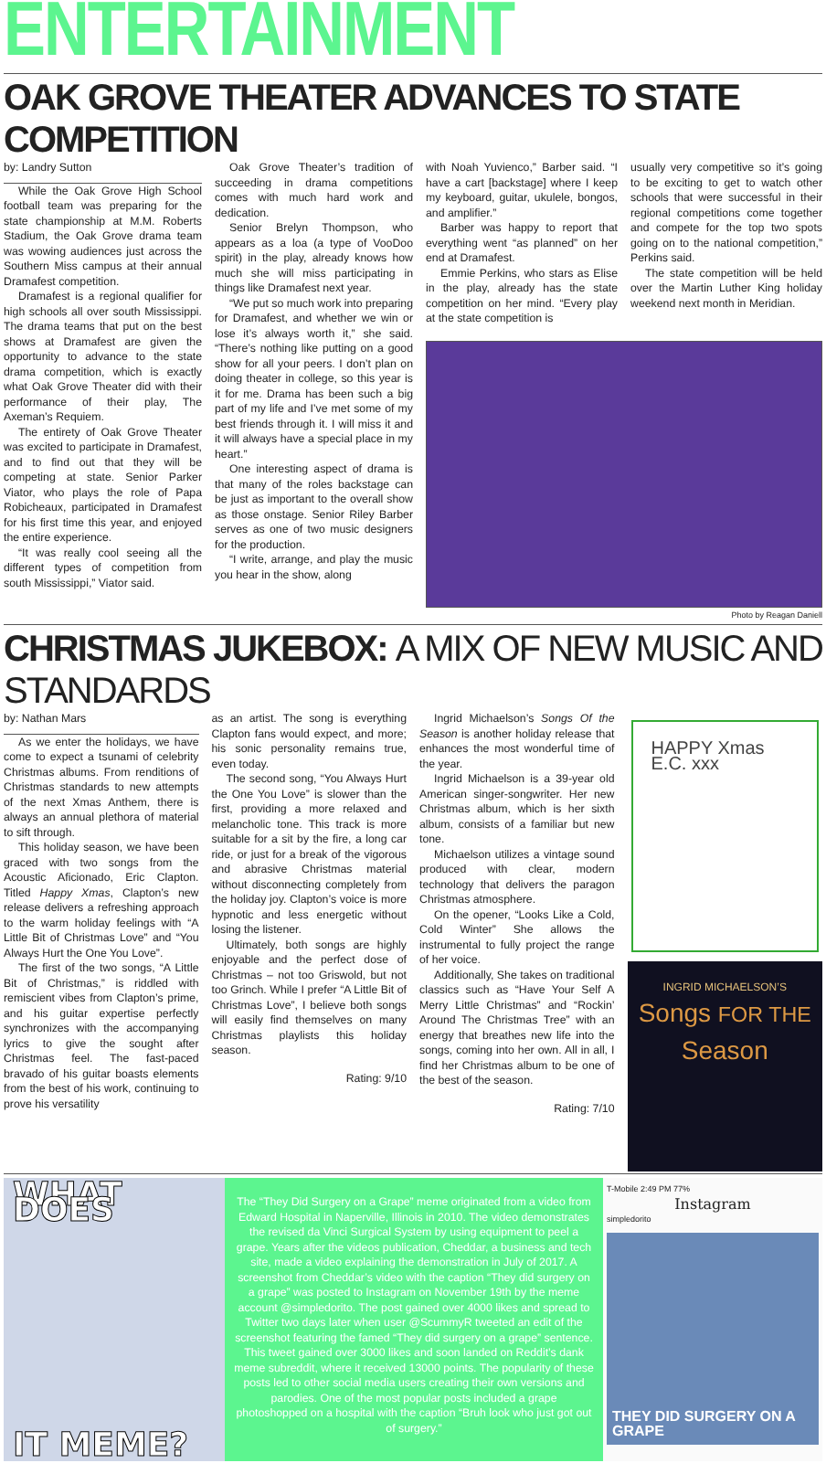ENTERTAINMENT
OAK GROVE THEATER ADVANCES TO STATE COMPETITION
by: Landry Sutton
While the Oak Grove High School football team was preparing for the state championship at M.M. Roberts Stadium, the Oak Grove drama team was wowing audiences just across the Southern Miss campus at their annual Dramafest competition.
Dramafest is a regional qualifier for high schools all over south Mississippi. The drama teams that put on the best shows at Dramafest are given the opportunity to advance to the state drama competition, which is exactly what Oak Grove Theater did with their performance of their play, The Axeman’s Requiem.
The entirety of Oak Grove Theater was excited to participate in Dramafest, and to find out that they will be competing at state. Senior Parker Viator, who plays the role of Papa Robicheaux, participated in Dramafest for his first time this year, and enjoyed the entire experience.
“It was really cool seeing all the different types of competition from south Mississippi,” Viator said.
Oak Grove Theater’s tradition of succeeding in drama competitions comes with much hard work and dedication.
Senior Brelyn Thompson, who appears as a loa (a type of VooDoo spirit) in the play, already knows how much she will miss participating in things like Dramafest next year.
“We put so much work into preparing for Dramafest, and whether we win or lose it’s always worth it,” she said. “There’s nothing like putting on a good show for all your peers. I don’t plan on doing theater in college, so this year is it for me. Drama has been such a big part of my life and I’ve met some of my best friends through it. I will miss it and it will always have a special place in my heart.”
One interesting aspect of drama is that many of the roles backstage can be just as important to the overall show as those onstage. Senior Riley Barber serves as one of two music designers for the production.
“I write, arrange, and play the music you hear in the show, along
with Noah Yuvienco,” Barber said. “I have a cart [backstage] where I keep my keyboard, guitar, ukulele, bongos, and amplifier.”
Barber was happy to report that everything went “as planned” on her end at Dramafest.
Emmie Perkins, who stars as Elise in the play, already has the state competition on her mind. “Every play at the state competition is
usually very competitive so it’s going to be exciting to get to watch other schools that were successful in their regional competitions come together and compete for the top two spots going on to the national competition,” Perkins said.
The state competition will be held over the Martin Luther King holiday weekend next month in Meridian.
Photo by Reagan Daniell
CHRISTMAS JUKEBOX: A MIX OF NEW MUSIC AND STANDARDS
by: Nathan Mars
As we enter the holidays, we have come to expect a tsunami of celebrity Christmas albums. From renditions of Christmas standards to new attempts of the next Xmas Anthem, there is always an annual plethora of material to sift through.
This holiday season, we have been graced with two songs from the Acoustic Aficionado, Eric Clapton. Titled Happy Xmas, Clapton’s new release delivers a refreshing approach to the warm holiday feelings with “A Little Bit of Christmas Love” and “You Always Hurt the One You Love”.
The first of the two songs, “A Little Bit of Christmas,” is riddled with remiscient vibes from Clapton’s prime, and his guitar expertise perfectly synchronizes with the accompanying lyrics to give the sought after Christmas feel. The fast-paced bravado of his guitar boasts elements from the best of his work, continuing to prove his versatility
as an artist. The song is everything Clapton fans would expect, and more; his sonic personality remains true, even today.
The second song, “You Always Hurt the One You Love” is slower than the first, providing a more relaxed and melancholic tone. This track is more suitable for a sit by the fire, a long car ride, or just for a break of the vigorous and abrasive Christmas material without disconnecting completely from the holiday joy. Clapton’s voice is more hypnotic and less energetic without losing the listener.
Ultimately, both songs are highly enjoyable and the perfect dose of Christmas – not too Griswold, but not too Grinch. While I prefer “A Little Bit of Christmas Love”, I believe both songs will easily find themselves on many Christmas playlists this holiday season.
Rating: 9/10
Ingrid Michaelson’s Songs Of the Season is another holiday release that enhances the most wonderful time of the year.
Ingrid Michaelson is a 39-year old American singer-songwriter. Her new Christmas album, which is her sixth album, consists of a familiar but new tone.
Michaelson utilizes a vintage sound produced with clear, modern technology that delivers the paragon Christmas atmosphere.
On the opener, “Looks Like a Cold, Cold Winter” She allows the instrumental to fully project the range of her voice.
Additionally, She takes on traditional classics such as “Have Your Self A Merry Little Christmas” and “Rockin’ Around The Christmas Tree” with an energy that breathes new life into the songs, coming into her own. All in all, I find her Christmas album to be one of the best of the season.
Rating: 7/10
HAPPY Xmas
E.C. xxx
INGRID MICHAELSON’S
Songs FOR THE Season
WHAT DOES
IT MEME?
The “They Did Surgery on a Grape” meme originated from a video from Edward Hospital in Naperville, Illinois in 2010. The video demonstrates the revised da Vinci Surgical System by using equipment to peel a grape. Years after the videos publication, Cheddar, a business and tech site, made a video explaining the demonstration in July of 2017. A screenshot from Cheddar’s video with the caption “They did surgery on a grape” was posted to Instagram on November 19th by the meme account @simpledorito. The post gained over 4000 likes and spread to Twitter two days later when user @ScummyR tweeted an edit of the screenshot featuring the famed “They did surgery on a grape” sentence. This tweet gained over 3000 likes and soon landed on Reddit’s dank meme subreddit, where it received 13000 points. The popularity of these posts led to other social media users creating their own versions and parodies. One of the most popular posts included a grape photoshopped on a hospital with the caption “Bruh look who just got out of surgery.”
T-Mobile 2:49 PM 77%
Instagram
simpledorito
THEY DID SURGERY ON A GRAPE